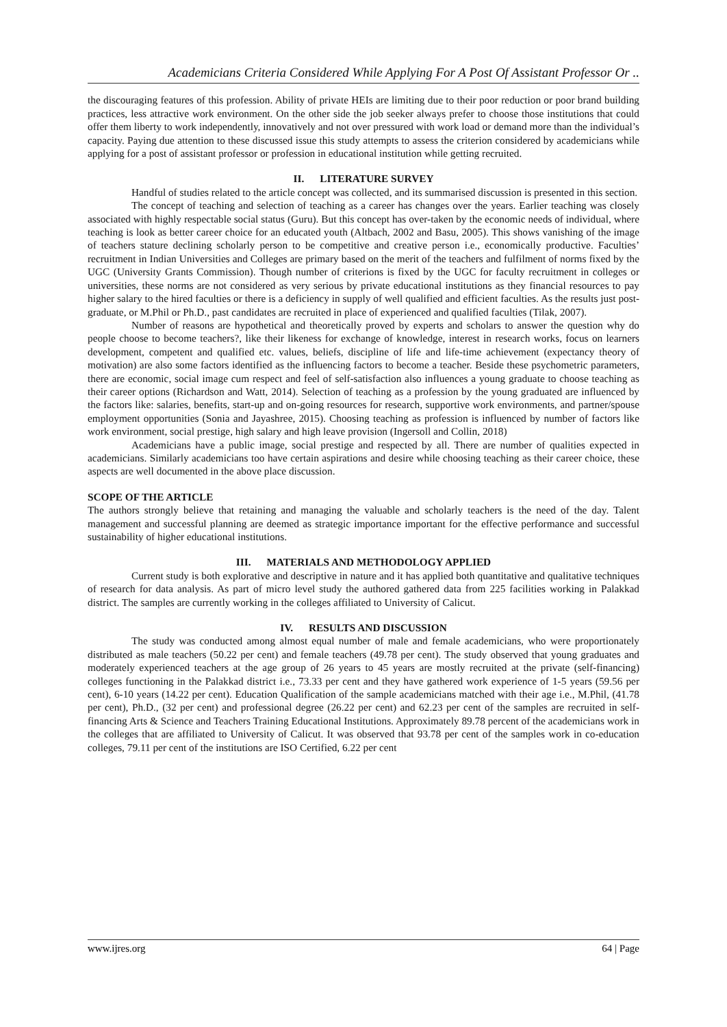Academicians Criteria Considered While Applying For A Post Of Assistant Professor Or ..
the discouraging features of this profession. Ability of private HEIs are limiting due to their poor reduction or poor brand building practices, less attractive work environment. On the other side the job seeker always prefer to choose those institutions that could offer them liberty to work independently, innovatively and not over pressured with work load or demand more than the individual’s capacity. Paying due attention to these discussed issue this study attempts to assess the criterion considered by academicians while applying for a post of assistant professor or profession in educational institution while getting recruited.
II. LITERATURE SURVEY
Handful of studies related to the article concept was collected, and its summarised discussion is presented in this section.
The concept of teaching and selection of teaching as a career has changes over the years. Earlier teaching was closely associated with highly respectable social status (Guru). But this concept has over-taken by the economic needs of individual, where teaching is look as better career choice for an educated youth (Altbach, 2002 and Basu, 2005). This shows vanishing of the image of teachers stature declining scholarly person to be competitive and creative person i.e., economically productive. Faculties’ recruitment in Indian Universities and Colleges are primary based on the merit of the teachers and fulfilment of norms fixed by the UGC (University Grants Commission). Though number of criterions is fixed by the UGC for faculty recruitment in colleges or universities, these norms are not considered as very serious by private educational institutions as they financial resources to pay higher salary to the hired faculties or there is a deficiency in supply of well qualified and efficient faculties. As the results just post-graduate, or M.Phil or Ph.D., past candidates are recruited in place of experienced and qualified faculties (Tilak, 2007).
Number of reasons are hypothetical and theoretically proved by experts and scholars to answer the question why do people choose to become teachers?, like their likeness for exchange of knowledge, interest in research works, focus on learners development, competent and qualified etc. values, beliefs, discipline of life and life-time achievement (expectancy theory of motivation) are also some factors identified as the influencing factors to become a teacher. Beside these psychometric parameters, there are economic, social image cum respect and feel of self-satisfaction also influences a young graduate to choose teaching as their career options (Richardson and Watt, 2014). Selection of teaching as a profession by the young graduated are influenced by the factors like: salaries, benefits, start-up and on-going resources for research, supportive work environments, and partner/spouse employment opportunities (Sonia and Jayashree, 2015). Choosing teaching as profession is influenced by number of factors like work environment, social prestige, high salary and high leave provision (Ingersoll and Collin, 2018)
Academicians have a public image, social prestige and respected by all. There are number of qualities expected in academicians. Similarly academicians too have certain aspirations and desire while choosing teaching as their career choice, these aspects are well documented in the above place discussion.
SCOPE OF THE ARTICLE
The authors strongly believe that retaining and managing the valuable and scholarly teachers is the need of the day. Talent management and successful planning are deemed as strategic importance important for the effective performance and successful sustainability of higher educational institutions.
III. MATERIALS AND METHODOLOGY APPLIED
Current study is both explorative and descriptive in nature and it has applied both quantitative and qualitative techniques of research for data analysis. As part of micro level study the authored gathered data from 225 facilities working in Palakkad district. The samples are currently working in the colleges affiliated to University of Calicut.
IV. RESULTS AND DISCUSSION
The study was conducted among almost equal number of male and female academicians, who were proportionately distributed as male teachers (50.22 per cent) and female teachers (49.78 per cent). The study observed that young graduates and moderately experienced teachers at the age group of 26 years to 45 years are mostly recruited at the private (self-financing) colleges functioning in the Palakkad district i.e., 73.33 per cent and they have gathered work experience of 1-5 years (59.56 per cent), 6-10 years (14.22 per cent). Education Qualification of the sample academicians matched with their age i.e., M.Phil, (41.78 per cent), Ph.D., (32 per cent) and professional degree (26.22 per cent) and 62.23 per cent of the samples are recruited in self-financing Arts & Science and Teachers Training Educational Institutions. Approximately 89.78 percent of the academicians work in the colleges that are affiliated to University of Calicut. It was observed that 93.78 per cent of the samples work in co-education colleges, 79.11 per cent of the institutions are ISO Certified, 6.22 per cent
www.ijres.org 64 | Page